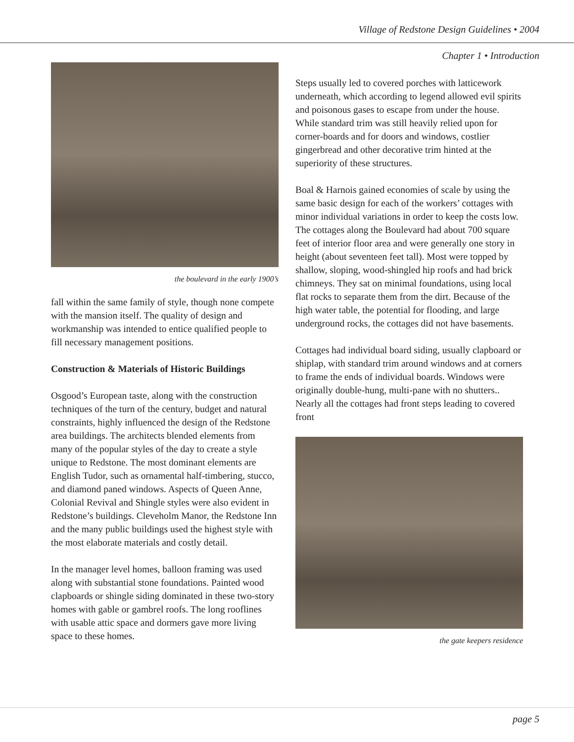Village of Redstone Design Guidelines • 2004
Chapter 1 • Introduction
the boulevard in the early 1900’s
fall within the same family of style, though none compete with the mansion itself. The quality of design and workmanship was intended to entice qualified people to fill necessary management positions.
Construction & Materials of Historic Buildings
Osgood’s European taste, along with the construction techniques of the turn of the century, budget and natural constraints, highly influenced the design of the Redstone area buildings. The architects blended elements from many of the popular styles of the day to create a style unique to Redstone. The most dominant elements are English Tudor, such as ornamental half-timbering, stucco, and diamond paned windows. Aspects of Queen Anne, Colonial Revival and Shingle styles were also evident in Redstone’s buildings. Cleveholm Manor, the Redstone Inn and the many public buildings used the highest style with the most elaborate materials and costly detail.
In the manager level homes, balloon framing was used along with substantial stone foundations. Painted wood clapboards or shingle siding dominated in these two-story homes with gable or gambrel roofs. The long rooflines with usable attic space and dormers gave more living space to these homes.
Steps usually led to covered porches with latticework underneath, which according to legend allowed evil spirits and poisonous gases to escape from under the house. While standard trim was still heavily relied upon for corner-boards and for doors and windows, costlier gingerbread and other decorative trim hinted at the superiority of these structures.
Boal & Harnois gained economies of scale by using the same basic design for each of the workers’ cottages with minor individual variations in order to keep the costs low. The cottages along the Boulevard had about 700 square feet of interior floor area and were generally one story in height (about seventeen feet tall). Most were topped by shallow, sloping, wood-shingled hip roofs and had brick chimneys. They sat on minimal foundations, using local flat rocks to separate them from the dirt. Because of the high water table, the potential for flooding, and large underground rocks, the cottages did not have basements.
Cottages had individual board siding, usually clapboard or shiplap, with standard trim around windows and at corners to frame the ends of individual boards. Windows were originally double-hung, multi-pane with no shutters.. Nearly all the cottages had front steps leading to covered front
the gate keepers residence
page 5